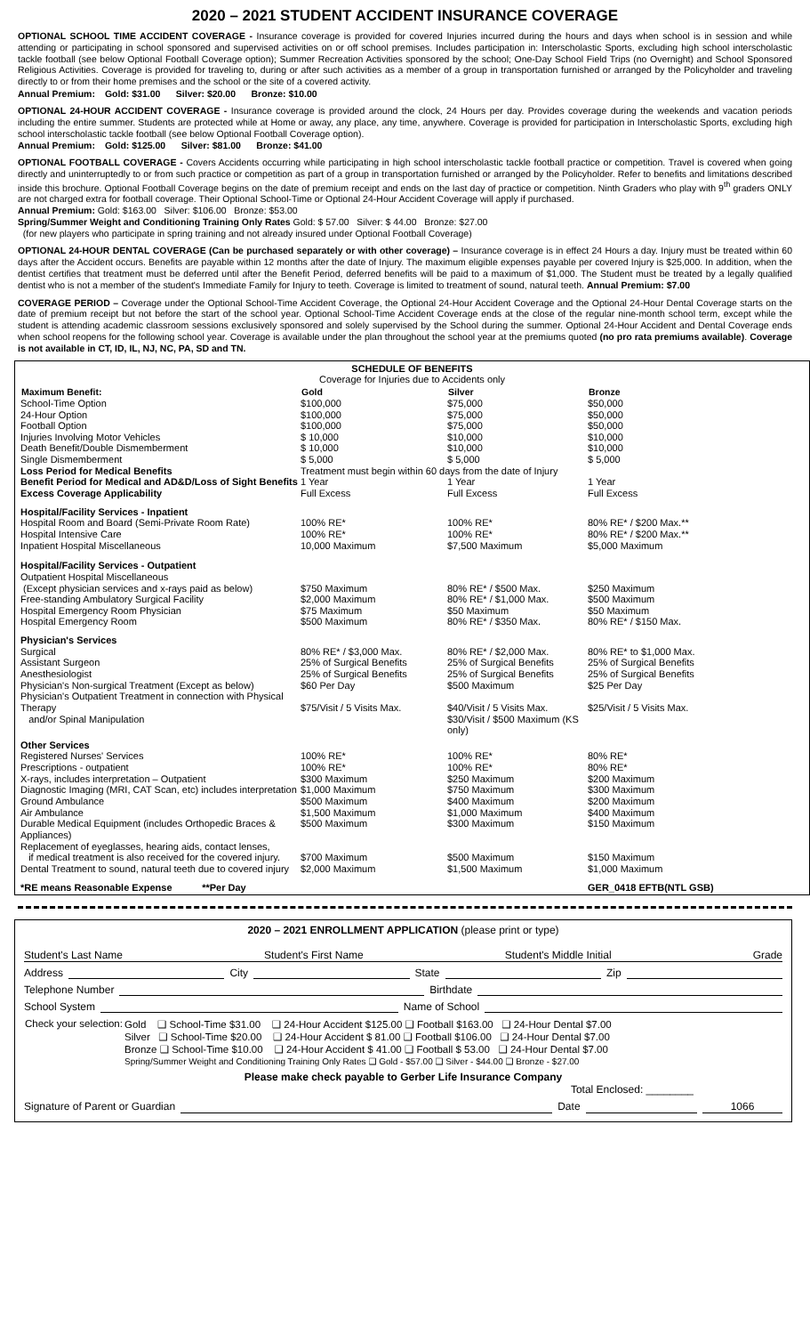2020 – 2021 STUDENT ACCIDENT INSURANCE COVERAGE
OPTIONAL SCHOOL TIME ACCIDENT COVERAGE - Insurance coverage is provided for covered Injuries incurred during the hours and days when school is in session and while attending or participating in school sponsored and supervised activities on or off school premises. Includes participation in: Interscholastic Sports, excluding high school interscholastic tackle football (see below Optional Football Coverage option); Summer Recreation Activities sponsored by the school; One-Day School Field Trips (no Overnight) and School Sponsored Religious Activities. Coverage is provided for traveling to, during or after such activities as a member of a group in transportation furnished or arranged by the Policyholder and traveling directly to or from their home premises and the school or the site of a covered activity.
Annual Premium: Gold: $31.00 Silver: $20.00 Bronze: $10.00
OPTIONAL 24-HOUR ACCIDENT COVERAGE - Insurance coverage is provided around the clock, 24 Hours per day. Provides coverage during the weekends and vacation periods including the entire summer. Students are protected while at Home or away, any place, any time, anywhere. Coverage is provided for participation in Interscholastic Sports, excluding high school interscholastic tackle football (see below Optional Football Coverage option).
Annual Premium: Gold: $125.00 Silver: $81.00 Bronze: $41.00
OPTIONAL FOOTBALL COVERAGE - Covers Accidents occurring while participating in high school interscholastic tackle football practice or competition. Travel is covered when going directly and uninterruptedly to or from such practice or competition as part of a group in transportation furnished or arranged by the Policyholder. Refer to benefits and limitations described inside this brochure. Optional Football Coverage begins on the date of premium receipt and ends on the last day of practice or competition. Ninth Graders who play with 9<sup>th</sup> graders ONLY are not charged extra for football coverage. Their Optional School-Time or Optional 24-Hour Accident Coverage will apply if purchased.
Annual Premium: Gold: $163.00 Silver: $106.00 Bronze: $53.00
Spring/Summer Weight and Conditioning Training Only Rates Gold: $ 57.00 Silver: $ 44.00 Bronze: $27.00
(for new players who participate in spring training and not already insured under Optional Football Coverage)
OPTIONAL 24-HOUR DENTAL COVERAGE (Can be purchased separately or with other coverage) – Insurance coverage is in effect 24 Hours a day. Injury must be treated within 60 days after the Accident occurs. Benefits are payable within 12 months after the date of Injury. The maximum eligible expenses payable per covered Injury is $25,000. In addition, when the dentist certifies that treatment must be deferred until after the Benefit Period, deferred benefits will be paid to a maximum of $1,000. The Student must be treated by a legally qualified dentist who is not a member of the student's Immediate Family for Injury to teeth. Coverage is limited to treatment of sound, natural teeth. Annual Premium: $7.00
COVERAGE PERIOD – Coverage under the Optional School-Time Accident Coverage, the Optional 24-Hour Accident Coverage and the Optional 24-Hour Dental Coverage starts on the date of premium receipt but not before the start of the school year. Optional School-Time Accident Coverage ends at the close of the regular nine-month school term, except while the student is attending academic classroom sessions exclusively sponsored and solely supervised by the School during the summer. Optional 24-Hour Accident and Dental Coverage ends when school reopens for the following school year. Coverage is available under the plan throughout the school year at the premiums quoted (no pro rata premiums available). Coverage is not available in CT, ID, IL, NJ, NC, PA, SD and TN.
| SCHEDULE OF BENEFITS Coverage for Injuries due to Accidents only | | | |
| Maximum Benefit: | Gold | Silver | Bronze |
| School-Time Option | $100,000 | $75,000 | $50,000 |
| 24-Hour Option | $100,000 | $75,000 | $50,000 |
| Football Option | $100,000 | $75,000 | $50,000 |
| Injuries Involving Motor Vehicles | $ 10,000 | $10,000 | $10,000 |
| Death Benefit/Double Dismemberment | $ 10,000 | $10,000 | $10,000 |
| Single Dismemberment | $ 5,000 | $ 5,000 | $ 5,000 |
| Loss Period for Medical Benefits | Treatment must begin within 60 days from the date of Injury | | |
| Benefit Period for Medical and AD&D/Loss of Sight Benefits | 1 Year | 1 Year | 1 Year |
| Excess Coverage Applicability | Full Excess | Full Excess | Full Excess |
| Hospital/Facility Services - Inpatient | | | |
| Hospital Room and Board (Semi-Private Room Rate) | 100% RE* | 100% RE* | 80% RE* / $200 Max.** |
| Hospital Intensive Care | 100% RE* | 100% RE* | 80% RE* / $200 Max.** |
| Inpatient Hospital Miscellaneous | 10,000 Maximum | $7,500 Maximum | $5,000 Maximum |
| Hospital/Facility Services - Outpatient Outpatient Hospital Miscellaneous | | | |
| (Except physician services and x-rays paid as below) | $750 Maximum | 80% RE* / $500 Max. | $250 Maximum |
| Free-standing Ambulatory Surgical Facility | $2,000 Maximum | 80% RE* / $1,000 Max. | $500 Maximum |
| Hospital Emergency Room Physician | $75 Maximum | $50 Maximum | $50 Maximum |
| Hospital Emergency Room | $500 Maximum | 80% RE* / $350 Max. | 80% RE* / $150 Max. |
| Physician's Services | | | |
| Surgical | 80% RE* / $3,000 Max. | 80% RE* / $2,000 Max. | 80% RE* to $1,000 Max. |
| Assistant Surgeon | 25% of Surgical Benefits | 25% of Surgical Benefits | 25% of Surgical Benefits |
| Anesthesiologist | 25% of Surgical Benefits | 25% of Surgical Benefits | 25% of Surgical Benefits |
| Physician's Non-surgical Treatment (Except as below) | $60 Per Day | $500 Maximum | $25 Per Day |
| Physician's Outpatient Treatment in connection with Physical Therapy and/or Spinal Manipulation | $75/Visit / 5 Visits Max. | $40/Visit / 5 Visits Max. $30/Visit / $500 Maximum (KS only) | $25/Visit / 5 Visits Max. |
| Other Services | | | |
| Registered Nurses' Services | 100% RE* | 100% RE* | 80% RE* |
| Prescriptions - outpatient | 100% RE* | 100% RE* | 80% RE* |
| X-rays, includes interpretation – Outpatient | $300 Maximum | $250 Maximum | $200 Maximum |
| Diagnostic Imaging (MRI, CAT Scan, etc) includes interpretation | $1,000 Maximum | $750 Maximum | $300 Maximum |
| Ground Ambulance | $500 Maximum | $400 Maximum | $200 Maximum |
| Air Ambulance | $1,500 Maximum | $1,000 Maximum | $400 Maximum |
| Durable Medical Equipment (includes Orthopedic Braces & Appliances) | $500 Maximum | $300 Maximum | $150 Maximum |
| Replacement of eyeglasses, hearing aids, contact lenses, if medical treatment is also received for the covered injury. | $700 Maximum | $500 Maximum | $150 Maximum |
| Dental Treatment to sound, natural teeth due to covered injury | $2,000 Maximum | $1,500 Maximum | $1,000 Maximum |
| *RE means Reasonable Expense **Per Day | | | GER_0418 EFTB(NTL GSB) |
2020 – 2021 ENROLLMENT APPLICATION (please print or type)
Student's Last Name Student's First Name Student's Middle Initial Grade
Address City State Zip
Telephone Number Birthdate
School System Name of School
| Check your selection: | Gold ❑ School-Time $31.00 ❑ 24-Hour Accident $125.00 ❑ Football $163.00 ❑ 24-Hour Dental $7.00 Silver ❑ School-Time $20.00 ❑ 24-Hour Accident $ 81.00 ❑ Football $106.00 ❑ 24-Hour Dental $7.00 Bronze ❑ School-Time $10.00 ❑ 24-Hour Accident $ 41.00 ❑ Football $ 53.00 ❑ 24-Hour Dental $7.00 Spring/Summer Weight and Conditioning Training Only Rates ❑ Gold - $57.00 ❑ Silver - $44.00 ❑ Bronze - $27.00 |
Please make check payable to Gerber Life Insurance Company
Total Enclosed: ________
Signature of Parent or Guardian Date 1066